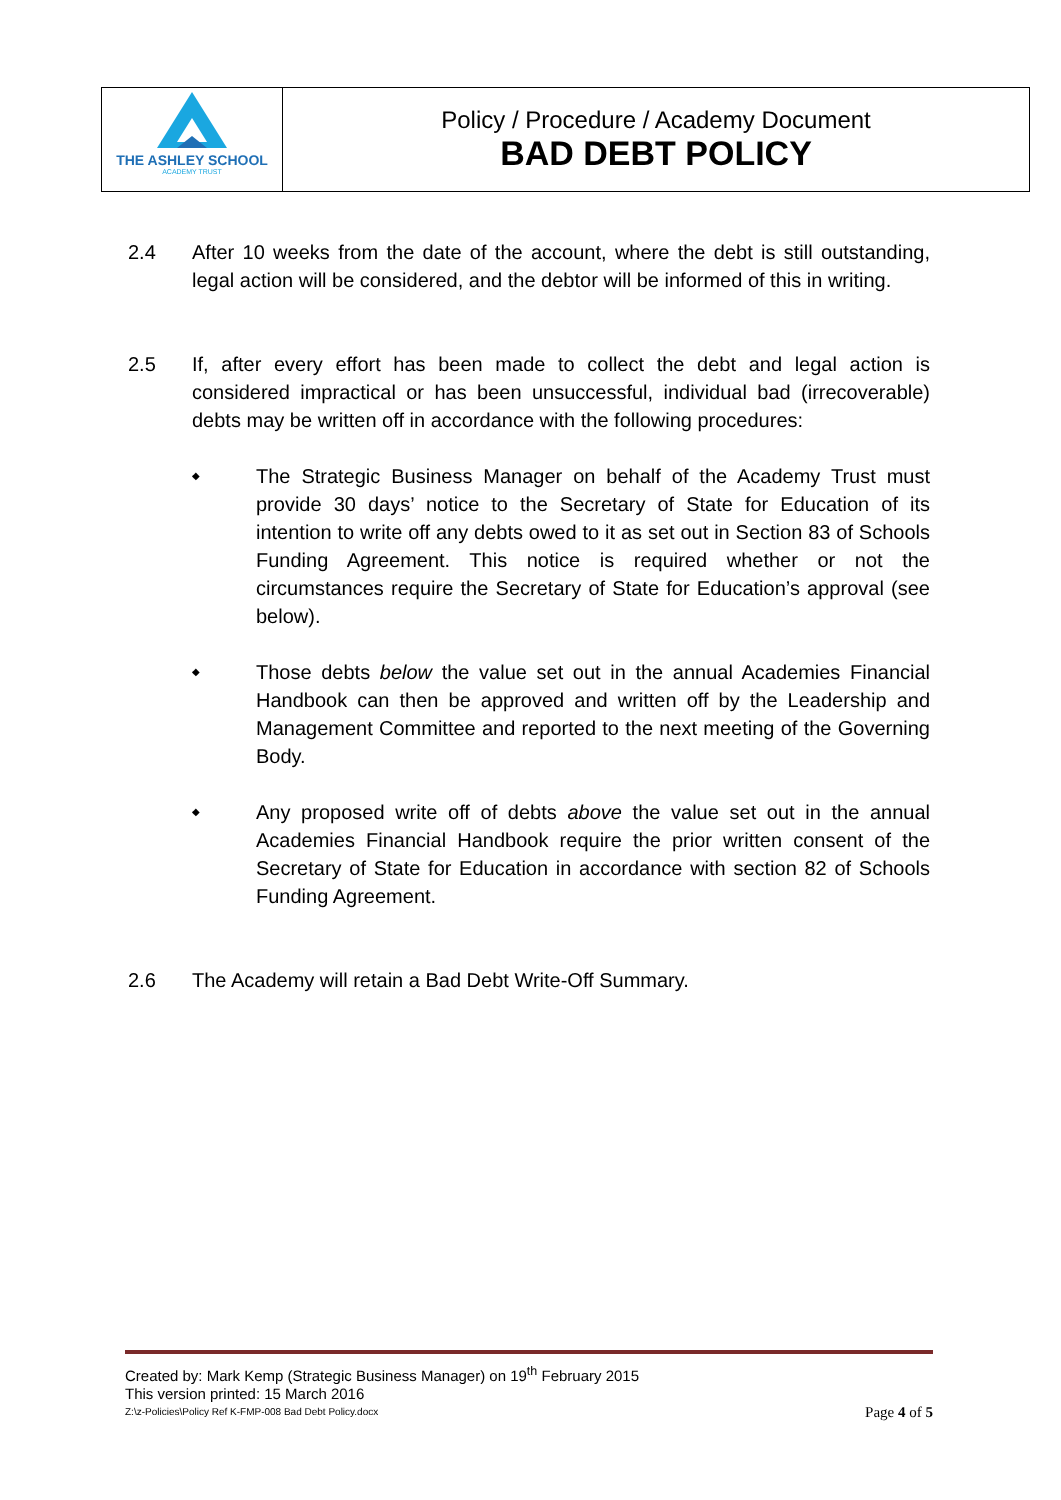THE ASHLEY SCHOOL
ACADEMY TRUST
Policy / Procedure / Academy Document
BAD DEBT POLICY
2.4 After 10 weeks from the date of the account, where the debt is still outstanding, legal action will be considered, and the debtor will be informed of this in writing.
2.5 If, after every effort has been made to collect the debt and legal action is considered impractical or has been unsuccessful, individual bad (irrecoverable) debts may be written off in accordance with the following procedures:
◆
The Strategic Business Manager on behalf of the Academy Trust must provide 30 days’ notice to the Secretary of State for Education of its intention to write off any debts owed to it as set out in Section 83 of Schools Funding Agreement. This notice is required whether or not the circumstances require the Secretary of State for Education’s approval (see below).
◆
Those debts below the value set out in the annual Academies Financial Handbook can then be approved and written off by the Leadership and Management Committee and reported to the next meeting of the Governing Body.
◆
Any proposed write off of debts above the value set out in the annual Academies Financial Handbook require the prior written consent of the Secretary of State for Education in accordance with section 82 of Schools Funding Agreement.
2.6 The Academy will retain a Bad Debt Write-Off Summary.
Created by: Mark Kemp (Strategic Business Manager) on 19<sup>th</sup> February 2015
This version printed: 15 March 2016
Z:\z-Policies\Policy Ref K-FMP-008 Bad Debt Policy.docx Page 4 of 5